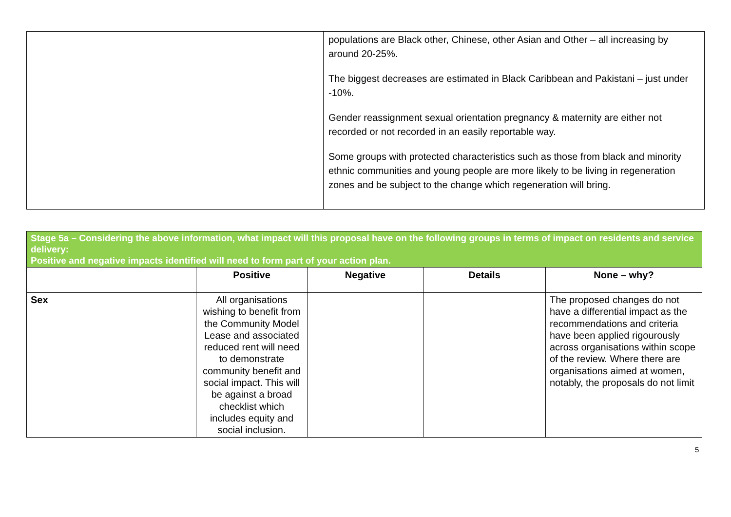| | populations are Black other, Chinese, other Asian and Other – all increasing by around 20-25%. The biggest decreases are estimated in Black Caribbean and Pakistani – just under -10%. Gender reassignment sexual orientation pregnancy & maternity are either not recorded or not recorded in an easily reportable way. Some groups with protected characteristics such as those from black and minority ethnic communities and young people are more likely to be living in regeneration zones and be subject to the change which regeneration will bring. |
| Stage 5a – Considering the above information, what impact will this proposal have on the following groups in terms of impact on residents and service delivery: Positive and negative impacts identified will need to form part of your action plan. | | | | |
| --- | --- | --- | --- | --- |
| | Positive | Negative | Details | None – why? |
| Sex | All organisations wishing to benefit from the Community Model Lease and associated reduced rent will need to demonstrate community benefit and social impact. This will be against a broad checklist which includes equity and social inclusion. | | | The proposed changes do not have a differential impact as the recommendations and criteria have been applied rigourously across organisations within scope of the review. Where there are organisations aimed at women, notably, the proposals do not limit |
5